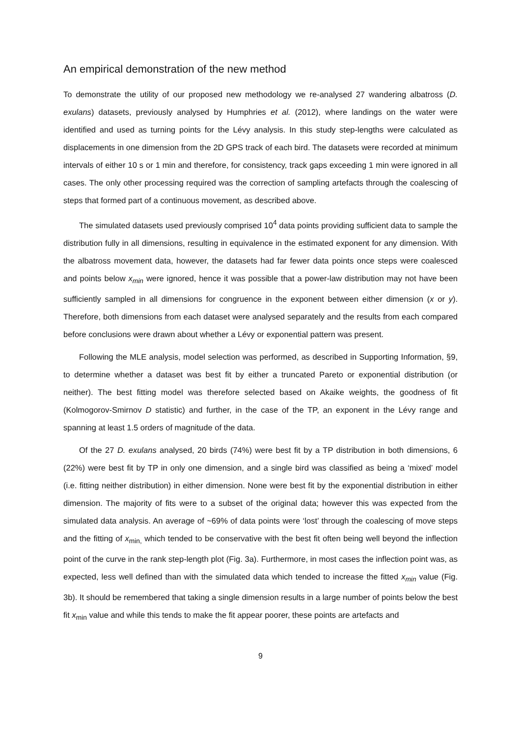An empirical demonstration of the new method
To demonstrate the utility of our proposed new methodology we re-analysed 27 wandering albatross (D. exulans) datasets, previously analysed by Humphries et al. (2012), where landings on the water were identified and used as turning points for the Lévy analysis. In this study step-lengths were calculated as displacements in one dimension from the 2D GPS track of each bird. The datasets were recorded at minimum intervals of either 10 s or 1 min and therefore, for consistency, track gaps exceeding 1 min were ignored in all cases. The only other processing required was the correction of sampling artefacts through the coalescing of steps that formed part of a continuous movement, as described above.
The simulated datasets used previously comprised 10<sup>4</sup> data points providing sufficient data to sample the distribution fully in all dimensions, resulting in equivalence in the estimated exponent for any dimension. With the albatross movement data, however, the datasets had far fewer data points once steps were coalesced and points below x<sub>min</sub> were ignored, hence it was possible that a power-law distribution may not have been sufficiently sampled in all dimensions for congruence in the exponent between either dimension (x or y). Therefore, both dimensions from each dataset were analysed separately and the results from each compared before conclusions were drawn about whether a Lévy or exponential pattern was present.
Following the MLE analysis, model selection was performed, as described in Supporting Information, §9, to determine whether a dataset was best fit by either a truncated Pareto or exponential distribution (or neither). The best fitting model was therefore selected based on Akaike weights, the goodness of fit (Kolmogorov-Smirnov D statistic) and further, in the case of the TP, an exponent in the Lévy range and spanning at least 1.5 orders of magnitude of the data.
Of the 27 D. exulans analysed, 20 birds (74%) were best fit by a TP distribution in both dimensions, 6 (22%) were best fit by TP in only one dimension, and a single bird was classified as being a ‘mixed’ model (i.e. fitting neither distribution) in either dimension. None were best fit by the exponential distribution in either dimension. The majority of fits were to a subset of the original data; however this was expected from the simulated data analysis. An average of ~69% of data points were ‘lost’ through the coalescing of move steps and the fitting of x<sub>min,</sub> which tended to be conservative with the best fit often being well beyond the inflection point of the curve in the rank step-length plot (Fig. 3a). Furthermore, in most cases the inflection point was, as expected, less well defined than with the simulated data which tended to increase the fitted x<sub>min</sub> value (Fig. 3b). It should be remembered that taking a single dimension results in a large number of points below the best fit x<sub>min</sub> value and while this tends to make the fit appear poorer, these points are artefacts and
9